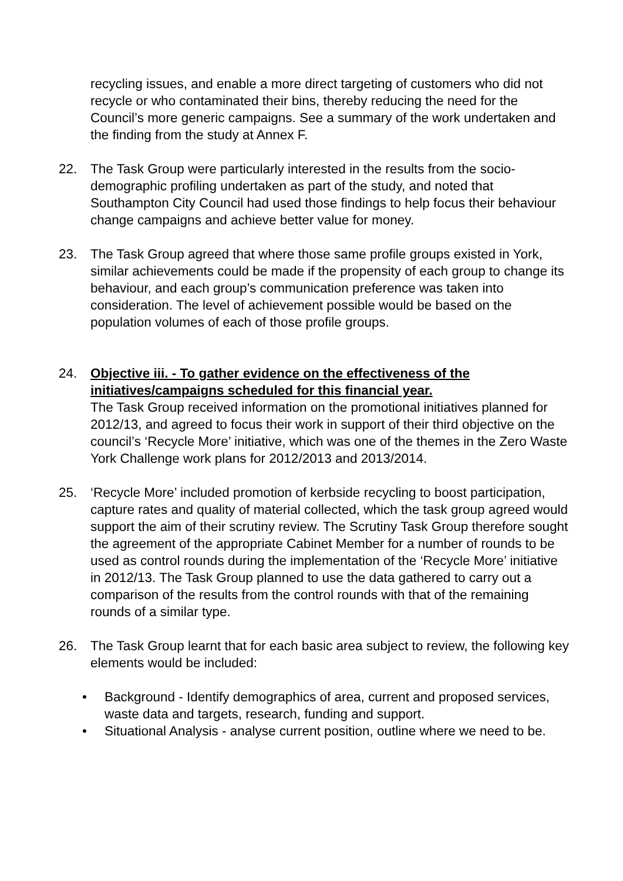recycling issues, and enable a more direct targeting of customers who did not recycle or who contaminated their bins, thereby reducing the need for the Council’s more generic campaigns. See a summary of the work undertaken and the finding from the study at Annex F.
22. The Task Group were particularly interested in the results from the socio-demographic profiling undertaken as part of the study, and noted that Southampton City Council had used those findings to help focus their behaviour change campaigns and achieve better value for money.
23. The Task Group agreed that where those same profile groups existed in York, similar achievements could be made if the propensity of each group to change its behaviour, and each group’s communication preference was taken into consideration. The level of achievement possible would be based on the population volumes of each of those profile groups.
24. Objective iii. - To gather evidence on the effectiveness of the initiatives/campaigns scheduled for this financial year.
The Task Group received information on the promotional initiatives planned for 2012/13, and agreed to focus their work in support of their third objective on the council’s ‘Recycle More’ initiative, which was one of the themes in the Zero Waste York Challenge work plans for 2012/2013 and 2013/2014.
25. ‘Recycle More’ included promotion of kerbside recycling to boost participation, capture rates and quality of material collected, which the task group agreed would support the aim of their scrutiny review. The Scrutiny Task Group therefore sought the agreement of the appropriate Cabinet Member for a number of rounds to be used as control rounds during the implementation of the ‘Recycle More’ initiative in 2012/13. The Task Group planned to use the data gathered to carry out a comparison of the results from the control rounds with that of the remaining rounds of a similar type.
26. The Task Group learnt that for each basic area subject to review, the following key elements would be included:
• Background - Identify demographics of area, current and proposed services, waste data and targets, research, funding and support.
• Situational Analysis - analyse current position, outline where we need to be.